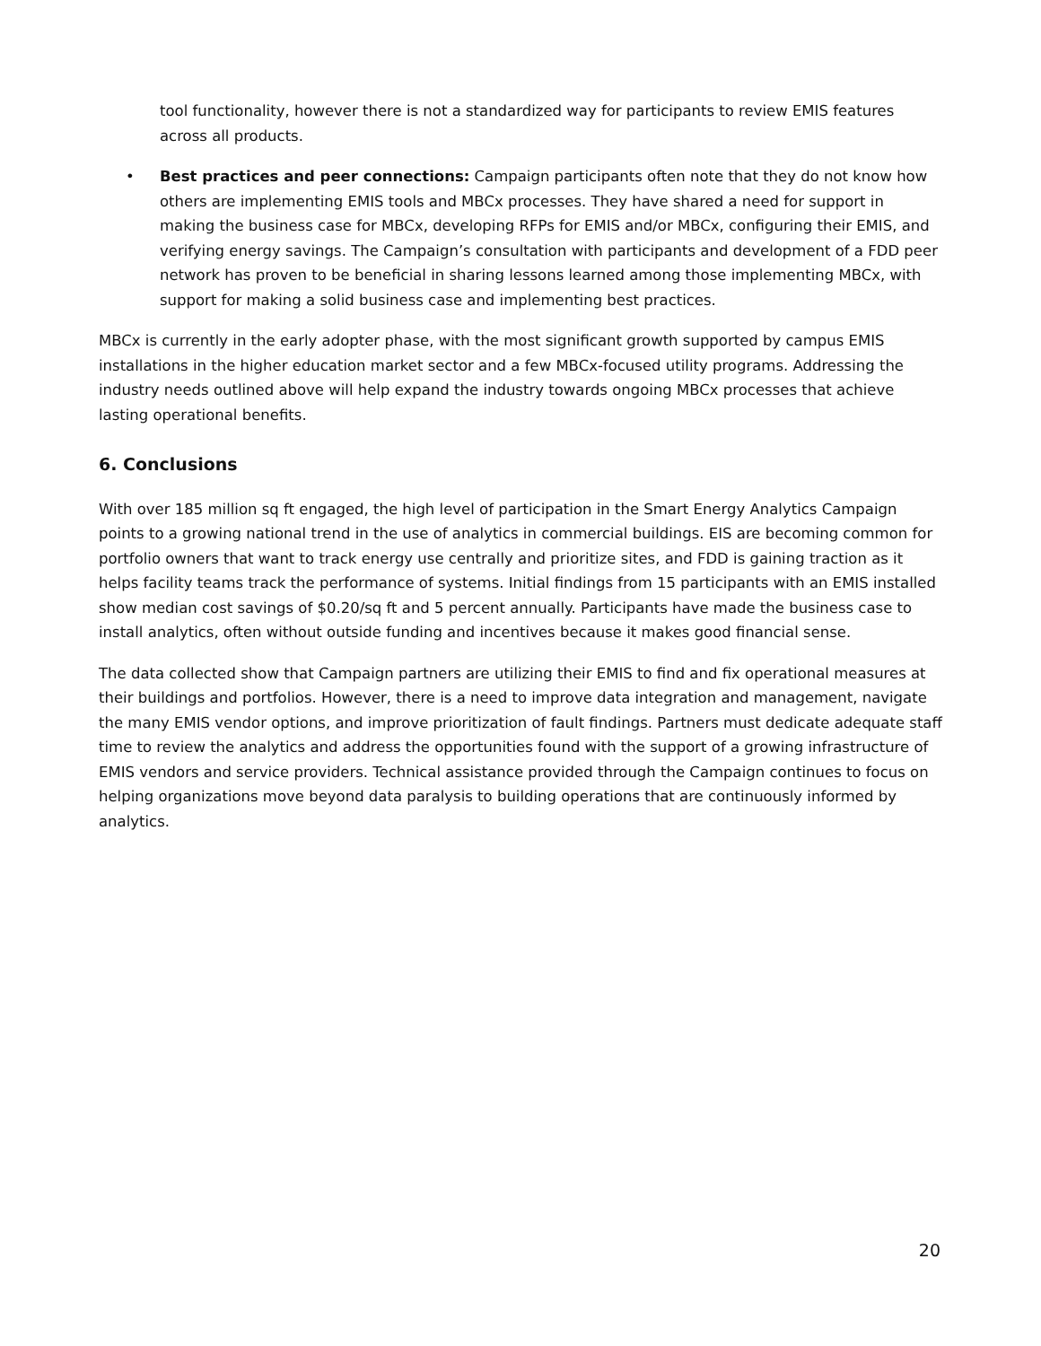tool functionality, however there is not a standardized way for participants to review EMIS features across all products.
• Best practices and peer connections: Campaign participants often note that they do not know how others are implementing EMIS tools and MBCx processes. They have shared a need for support in making the business case for MBCx, developing RFPs for EMIS and/or MBCx, configuring their EMIS, and verifying energy savings. The Campaign’s consultation with participants and development of a FDD peer network has proven to be beneficial in sharing lessons learned among those implementing MBCx, with support for making a solid business case and implementing best practices.
MBCx is currently in the early adopter phase, with the most significant growth supported by campus EMIS installations in the higher education market sector and a few MBCx-focused utility programs. Addressing the industry needs outlined above will help expand the industry towards ongoing MBCx processes that achieve lasting operational benefits.
6. Conclusions
With over 185 million sq ft engaged, the high level of participation in the Smart Energy Analytics Campaign points to a growing national trend in the use of analytics in commercial buildings. EIS are becoming common for portfolio owners that want to track energy use centrally and prioritize sites, and FDD is gaining traction as it helps facility teams track the performance of systems. Initial findings from 15 participants with an EMIS installed show median cost savings of $0.20/sq ft and 5 percent annually. Participants have made the business case to install analytics, often without outside funding and incentives because it makes good financial sense.
The data collected show that Campaign partners are utilizing their EMIS to find and fix operational measures at their buildings and portfolios. However, there is a need to improve data integration and management, navigate the many EMIS vendor options, and improve prioritization of fault findings. Partners must dedicate adequate staff time to review the analytics and address the opportunities found with the support of a growing infrastructure of EMIS vendors and service providers. Technical assistance provided through the Campaign continues to focus on helping organizations move beyond data paralysis to building operations that are continuously informed by analytics.
20